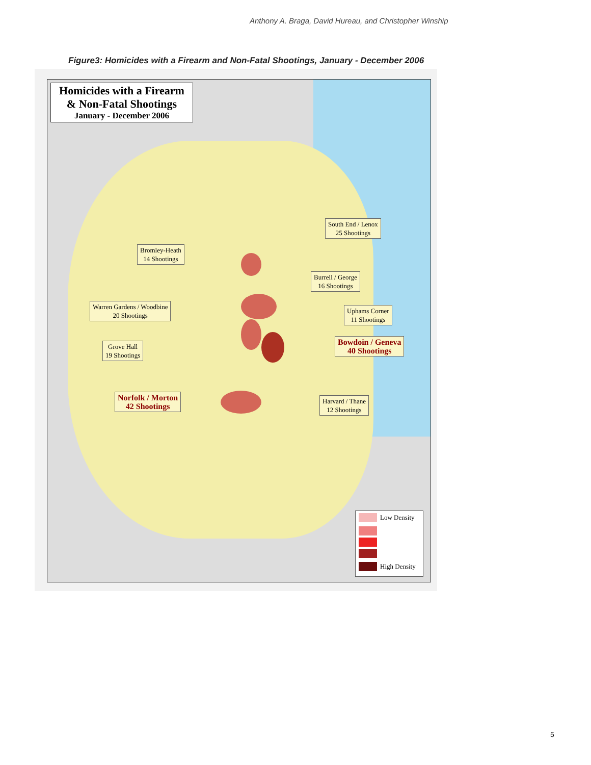Anthony A. Braga, David Hureau, and Christopher Winship
Figure3: Homicides with a Firearm and Non-Fatal Shootings, January - December 2006
Homicides with a Firearm
& Non-Fatal Shootings
January - December 2006
South End / Lenox
25 Shootings
Bromley-Heath
14 Shootings
Burrell / George
16 Shootings
Warren Gardens / Woodbine
20 Shootings
Uphams Corner
11 Shootings
Grove Hall
19 Shootings
Bowdoin / Geneva
40 Shootings
Norfolk / Morton
42 Shootings
Harvard / Thane
12 Shootings
Low Density
High Density
5